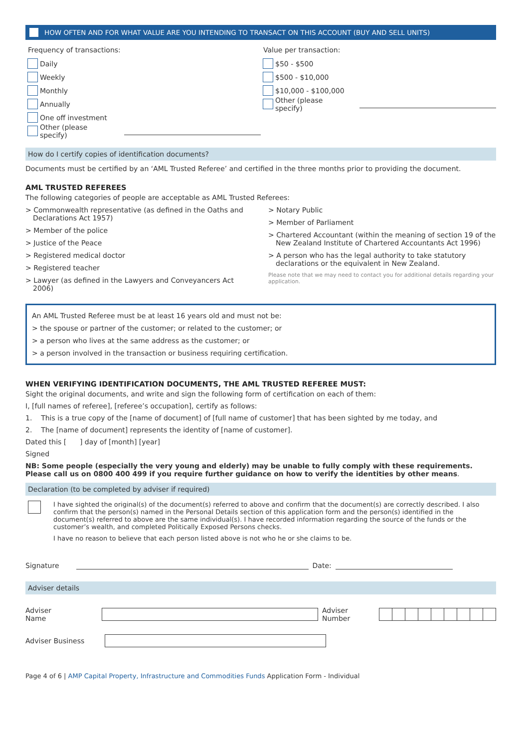HOW OFTEN AND FOR WHAT VALUE ARE YOU INTENDING TO TRANSACT ON THIS ACCOUNT (BUY AND SELL UNITS)
Frequency of transactions:
Daily
Weekly
Monthly
Annually
One off investment
Other (please specify)
Value per transaction:
$50 - $500
$500 - $10,000
$10,000 - $100,000
Other (please specify)
How do I certify copies of identification documents?
Documents must be certified by an ‘AML Trusted Referee’ and certified in the three months prior to providing the document.
AML TRUSTED REFEREES
The following categories of people are acceptable as AML Trusted Referees:
> Commonwealth representative (as defined in the Oaths and Declarations Act 1957)
> Member of the police
> Justice of the Peace
> Registered medical doctor
> Registered teacher
> Lawyer (as defined in the Lawyers and Conveyancers Act 2006)
> Notary Public
> Member of Parliament
> Chartered Accountant (within the meaning of section 19 of the New Zealand Institute of Chartered Accountants Act 1996)
> A person who has the legal authority to take statutory declarations or the equivalent in New Zealand.
Please note that we may need to contact you for additional details regarding your application.
An AML Trusted Referee must be at least 16 years old and must not be:
> the spouse or partner of the customer; or related to the customer; or
> a person who lives at the same address as the customer; or
> a person involved in the transaction or business requiring certification.
WHEN VERIFYING IDENTIFICATION DOCUMENTS, THE AML TRUSTED REFEREE MUST:
Sight the original documents, and write and sign the following form of certification on each of them:
I, [full names of referee], [referee’s occupation], certify as follows:
1. This is a true copy of the [name of document] of [full name of customer] that has been sighted by me today, and
2. The [name of document] represents the identity of [name of customer].
Dated this [ ] day of [month] [year]
Signed
NB: Some people (especially the very young and elderly) may be unable to fully comply with these requirements.
Please call us on 0800 400 499 if you require further guidance on how to verify the identities by other means.
Declaration (to be completed by adviser if required)
I have sighted the original(s) of the document(s) referred to above and confirm that the document(s) are correctly described. I also confirm that the person(s) named in the Personal Details section of this application form and the person(s) identified in the document(s) referred to above are the same individual(s). I have recorded information regarding the source of the funds or the customer’s wealth, and completed Politically Exposed Persons checks.
I have no reason to believe that each person listed above is not who he or she claims to be.
Signature Date:
Adviser details
Adviser Name Adviser Number
Adviser Business
Page 4 of 6 | AMP Capital Property, Infrastructure and Commodities Funds Application Form - Individual